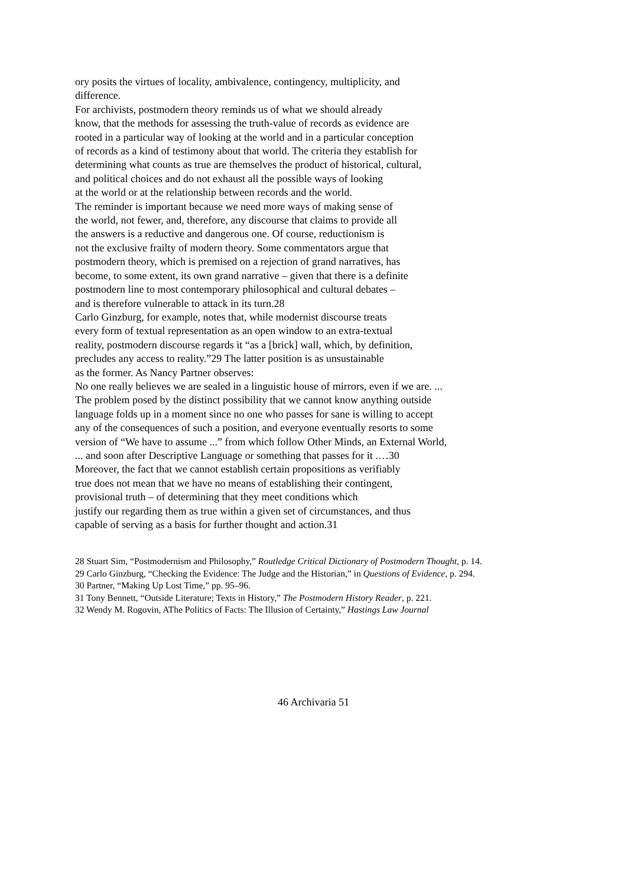ory posits the virtues of locality, ambivalence, contingency, multiplicity, and
difference.
For archivists, postmodern theory reminds us of what we should already
know, that the methods for assessing the truth-value of records as evidence are
rooted in a particular way of looking at the world and in a particular conception
of records as a kind of testimony about that world. The criteria they establish for
determining what counts as true are themselves the product of historical, cultural,
and political choices and do not exhaust all the possible ways of looking
at the world or at the relationship between records and the world.
The reminder is important because we need more ways of making sense of
the world, not fewer, and, therefore, any discourse that claims to provide all
the answers is a reductive and dangerous one. Of course, reductionism is
not the exclusive frailty of modern theory. Some commentators argue that
postmodern theory, which is premised on a rejection of grand narratives, has
become, to some extent, its own grand narrative – given that there is a definite
postmodern line to most contemporary philosophical and cultural debates –
and is therefore vulnerable to attack in its turn.28
Carlo Ginzburg, for example, notes that, while modernist discourse treats
every form of textual representation as an open window to an extra-textual
reality, postmodern discourse regards it “as a [brick] wall, which, by definition,
precludes any access to reality.”29 The latter position is as unsustainable
as the former. As Nancy Partner observes:
No one really believes we are sealed in a linguistic house of mirrors, even if we are. ...
The problem posed by the distinct possibility that we cannot know anything outside
language folds up in a moment since no one who passes for sane is willing to accept
any of the consequences of such a position, and everyone eventually resorts to some
version of “We have to assume ...” from which follow Other Minds, an External World,
... and soon after Descriptive Language or something that passes for it .…30
Moreover, the fact that we cannot establish certain propositions as verifiably
true does not mean that we have no means of establishing their contingent,
provisional truth – of determining that they meet conditions which
justify our regarding them as true within a given set of circumstances, and thus
capable of serving as a basis for further thought and action.31
28 Stuart Sim, “Postmodernism and Philosophy,” Routledge Critical Dictionary of Postmodern Thought, p. 14.
29 Carlo Ginzburg, “Checking the Evidence: The Judge and the Historian,” in Questions of Evidence, p. 294.
30 Partner, “Making Up Lost Time,” pp. 95–96.
31 Tony Bennett, “Outside Literature; Texts in History,” The Postmodern History Reader, p. 221.
32 Wendy M. Rogovin, AThe Politics of Facts: The Illusion of Certainty,” Hastings Law Journal
46 Archivaria 51